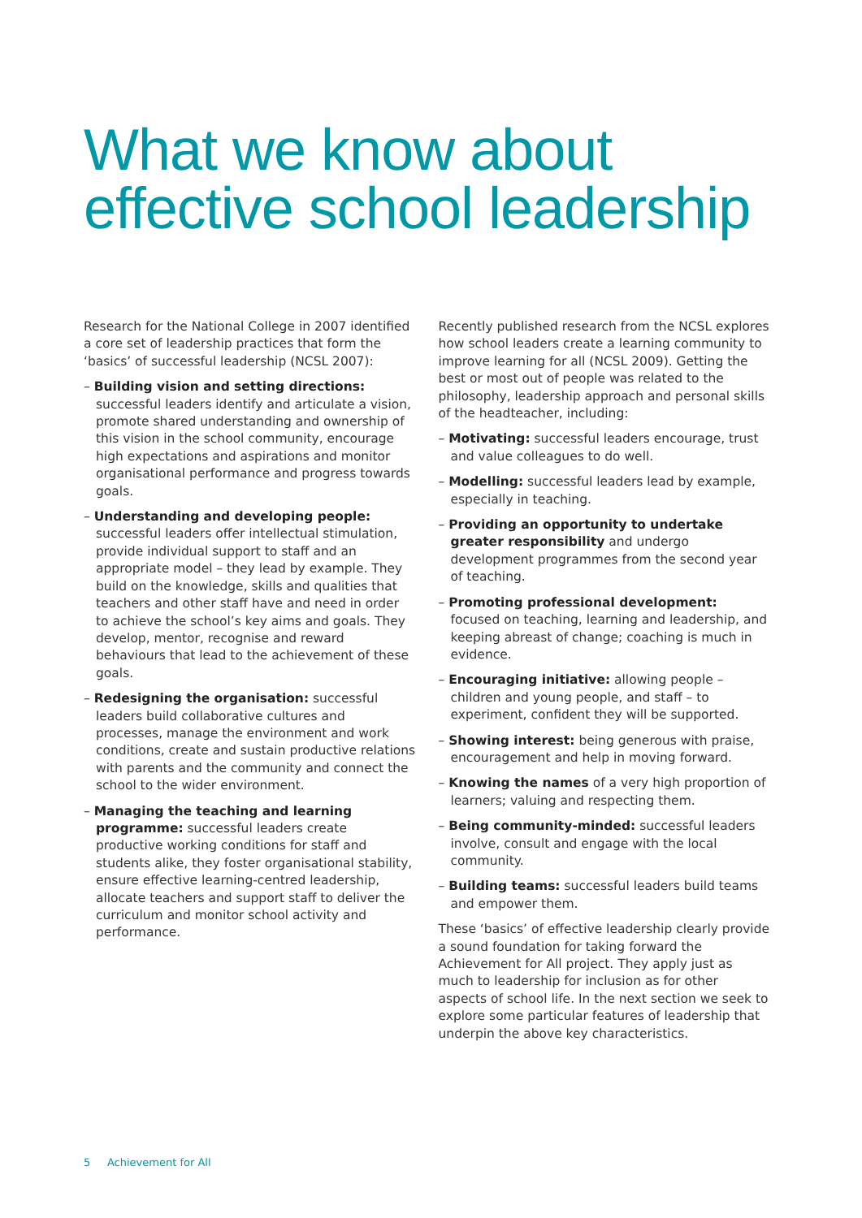What we know about effective school leadership
Research for the National College in 2007 identified a core set of leadership practices that form the ‘basics’ of successful leadership (NCSL 2007):
– Building vision and setting directions: successful leaders identify and articulate a vision, promote shared understanding and ownership of this vision in the school community, encourage high expectations and aspirations and monitor organisational performance and progress towards goals.
– Understanding and developing people: successful leaders offer intellectual stimulation, provide individual support to staff and an appropriate model – they lead by example. They build on the knowledge, skills and qualities that teachers and other staff have and need in order to achieve the school’s key aims and goals. They develop, mentor, recognise and reward behaviours that lead to the achievement of these goals.
– Redesigning the organisation: successful leaders build collaborative cultures and processes, manage the environment and work conditions, create and sustain productive relations with parents and the community and connect the school to the wider environment.
– Managing the teaching and learning programme: successful leaders create productive working conditions for staff and students alike, they foster organisational stability, ensure effective learning-centred leadership, allocate teachers and support staff to deliver the curriculum and monitor school activity and performance.
Recently published research from the NCSL explores how school leaders create a learning community to improve learning for all (NCSL 2009). Getting the best or most out of people was related to the philosophy, leadership approach and personal skills of the headteacher, including:
– Motivating: successful leaders encourage, trust and value colleagues to do well.
– Modelling: successful leaders lead by example, especially in teaching.
– Providing an opportunity to undertake greater responsibility and undergo development programmes from the second year of teaching.
– Promoting professional development: focused on teaching, learning and leadership, and keeping abreast of change; coaching is much in evidence.
– Encouraging initiative: allowing people – children and young people, and staff – to experiment, confident they will be supported.
– Showing interest: being generous with praise, encouragement and help in moving forward.
– Knowing the names of a very high proportion of learners; valuing and respecting them.
– Being community-minded: successful leaders involve, consult and engage with the local community.
– Building teams: successful leaders build teams and empower them.
These ‘basics’ of effective leadership clearly provide a sound foundation for taking forward the Achievement for All project. They apply just as much to leadership for inclusion as for other aspects of school life. In the next section we seek to explore some particular features of leadership that underpin the above key characteristics.
5 Achievement for All